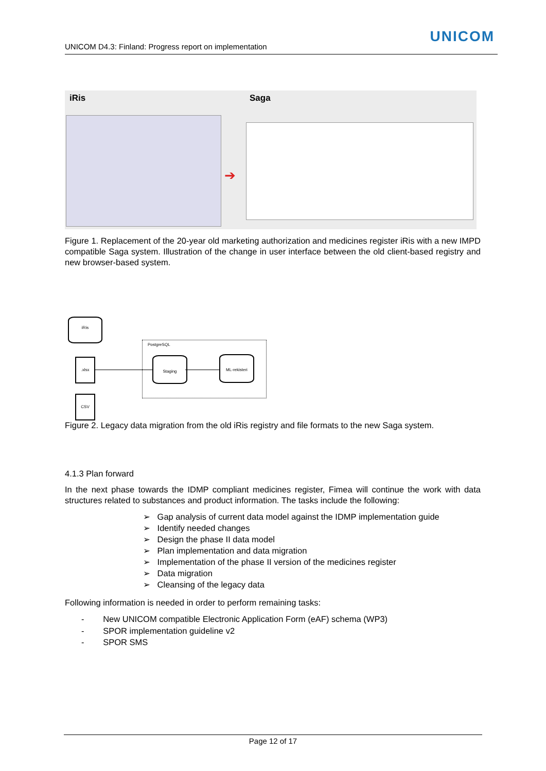UNICOM D4.3: Finland: Progress report on implementation
UNICOM
iRis Saga
➔
Figure 1. Replacement of the 20-year old marketing authorization and medicines register iRis with a new IMPD compatible Saga system. Illustration of the change in user interface between the old client-based registry and new browser-based system.
iRis
.xlsx
CSV
PostgreSQL
Staging ML-rekisteri
Figure 2. Legacy data migration from the old iRis registry and file formats to the new Saga system.
4.1.3 Plan forward
In the next phase towards the IDMP compliant medicines register, Fimea will continue the work with data structures related to substances and product information. The tasks include the following:
➢ Gap analysis of current data model against the IDMP implementation guide
➢ Identify needed changes
➢ Design the phase II data model
➢ Plan implementation and data migration
➢ Implementation of the phase II version of the medicines register
➢ Data migration
➢ Cleansing of the legacy data
Following information is needed in order to perform remaining tasks:
- New UNICOM compatible Electronic Application Form (eAF) schema (WP3)
- SPOR implementation guideline v2
- SPOR SMS
Page 12 of 17